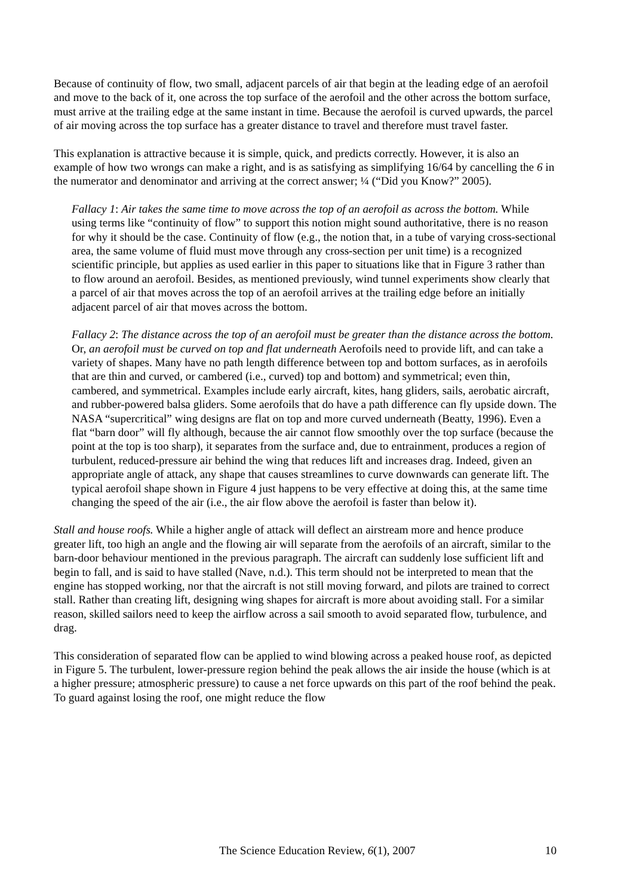Because of continuity of flow, two small, adjacent parcels of air that begin at the leading edge of an aerofoil and move to the back of it, one across the top surface of the aerofoil and the other across the bottom surface, must arrive at the trailing edge at the same instant in time. Because the aerofoil is curved upwards, the parcel of air moving across the top surface has a greater distance to travel and therefore must travel faster.
This explanation is attractive because it is simple, quick, and predicts correctly. However, it is also an example of how two wrongs can make a right, and is as satisfying as simplifying 16/64 by cancelling the 6 in the numerator and denominator and arriving at the correct answer; ¼ (“Did you Know?” 2005).
Fallacy 1: Air takes the same time to move across the top of an aerofoil as across the bottom. While using terms like “continuity of flow” to support this notion might sound authoritative, there is no reason for why it should be the case. Continuity of flow (e.g., the notion that, in a tube of varying cross-sectional area, the same volume of fluid must move through any cross-section per unit time) is a recognized scientific principle, but applies as used earlier in this paper to situations like that in Figure 3 rather than to flow around an aerofoil. Besides, as mentioned previously, wind tunnel experiments show clearly that a parcel of air that moves across the top of an aerofoil arrives at the trailing edge before an initially adjacent parcel of air that moves across the bottom.
Fallacy 2: The distance across the top of an aerofoil must be greater than the distance across the bottom. Or, an aerofoil must be curved on top and flat underneath Aerofoils need to provide lift, and can take a variety of shapes. Many have no path length difference between top and bottom surfaces, as in aerofoils that are thin and curved, or cambered (i.e., curved) top and bottom) and symmetrical; even thin, cambered, and symmetrical. Examples include early aircraft, kites, hang gliders, sails, aerobatic aircraft, and rubber-powered balsa gliders. Some aerofoils that do have a path difference can fly upside down. The NASA “supercritical” wing designs are flat on top and more curved underneath (Beatty, 1996). Even a flat “barn door” will fly although, because the air cannot flow smoothly over the top surface (because the point at the top is too sharp), it separates from the surface and, due to entrainment, produces a region of turbulent, reduced-pressure air behind the wing that reduces lift and increases drag. Indeed, given an appropriate angle of attack, any shape that causes streamlines to curve downwards can generate lift. The typical aerofoil shape shown in Figure 4 just happens to be very effective at doing this, at the same time changing the speed of the air (i.e., the air flow above the aerofoil is faster than below it).
Stall and house roofs. While a higher angle of attack will deflect an airstream more and hence produce greater lift, too high an angle and the flowing air will separate from the aerofoils of an aircraft, similar to the barn-door behaviour mentioned in the previous paragraph. The aircraft can suddenly lose sufficient lift and begin to fall, and is said to have stalled (Nave, n.d.). This term should not be interpreted to mean that the engine has stopped working, nor that the aircraft is not still moving forward, and pilots are trained to correct stall. Rather than creating lift, designing wing shapes for aircraft is more about avoiding stall. For a similar reason, skilled sailors need to keep the airflow across a sail smooth to avoid separated flow, turbulence, and drag.
This consideration of separated flow can be applied to wind blowing across a peaked house roof, as depicted in Figure 5. The turbulent, lower-pressure region behind the peak allows the air inside the house (which is at a higher pressure; atmospheric pressure) to cause a net force upwards on this part of the roof behind the peak. To guard against losing the roof, one might reduce the flow
The Science Education Review, 6(1), 2007 10